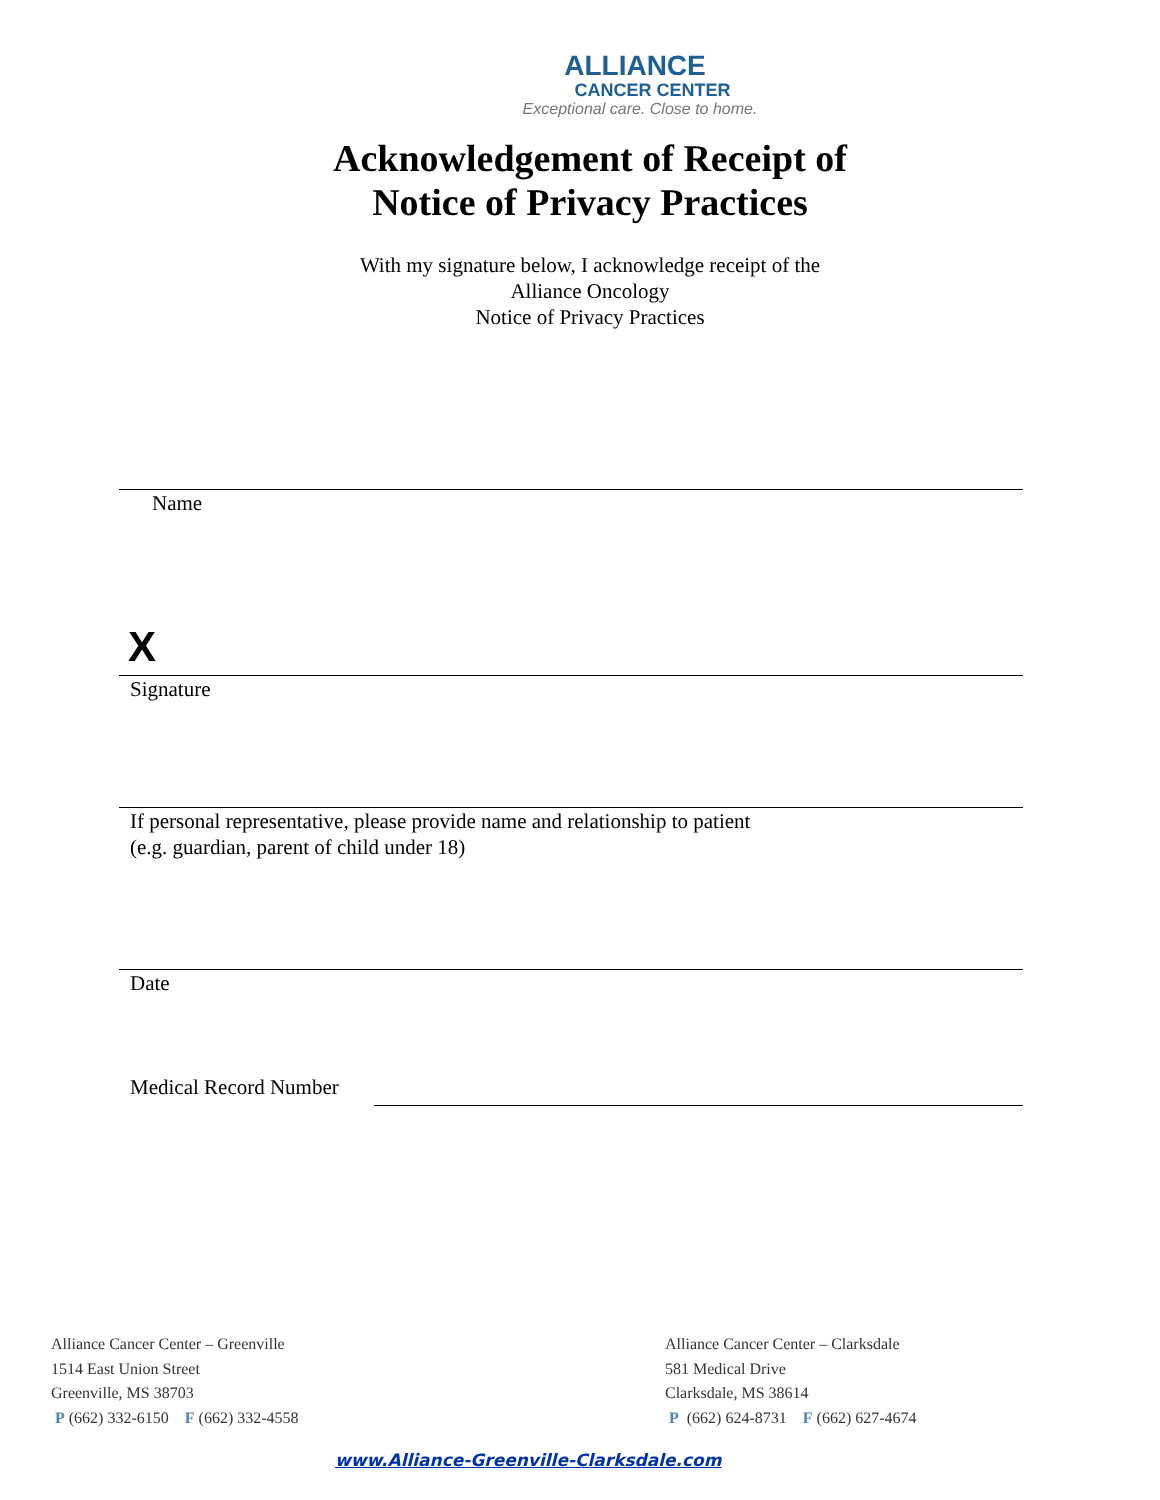ALLIANCE
CANCER CENTER
Exceptional care. Close to home.
Acknowledgement of Receipt of
Notice of Privacy Practices
With my signature below, I acknowledge receipt of the
Alliance Oncology
Notice of Privacy Practices
Name
X
Signature
If personal representative, please provide name and relationship to patient
(e.g. guardian, parent of child under 18)
Date
Medical Record Number
Alliance Cancer Center – Greenville
1514 East Union Street
Greenville, MS 38703
P (662) 332-6150 F (662) 332-4558
Alliance Cancer Center – Clarksdale
581 Medical Drive
Clarksdale, MS 38614
P (662) 624-8731 F (662) 627-4674
www.Alliance-Greenville-Clarksdale.com